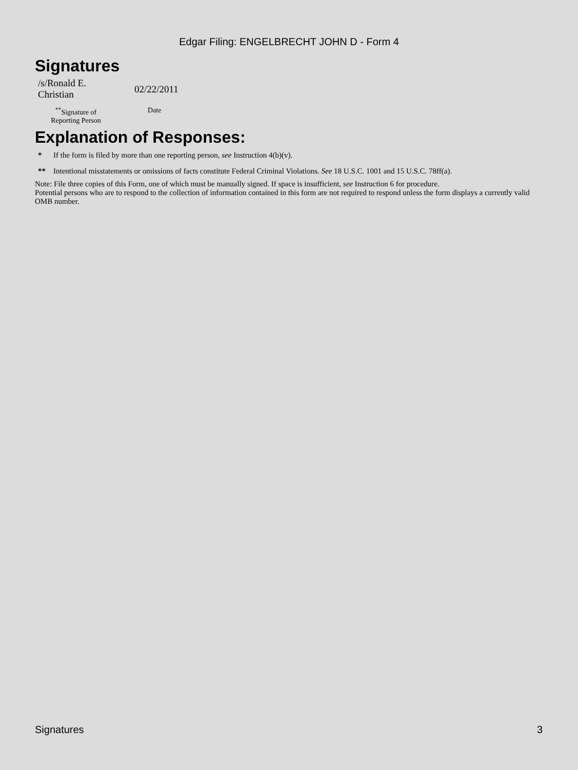Edgar Filing: ENGELBRECHT JOHN D - Form 4
Signatures
/s/Ronald E. Christian
02/22/2011
<sup>**</sup> Signature of
Reporting Person
Date
Explanation of Responses:
* If the form is filed by more than one reporting person, see Instruction 4(b)(v).
** Intentional misstatements or omissions of facts constitute Federal Criminal Violations. See 18 U.S.C. 1001 and 15 U.S.C. 78ff(a).
Note: File three copies of this Form, one of which must be manually signed. If space is insufficient, see Instruction 6 for procedure.
Potential persons who are to respond to the collection of information contained in this form are not required to respond unless the form displays a currently valid OMB number.
Signatures 3